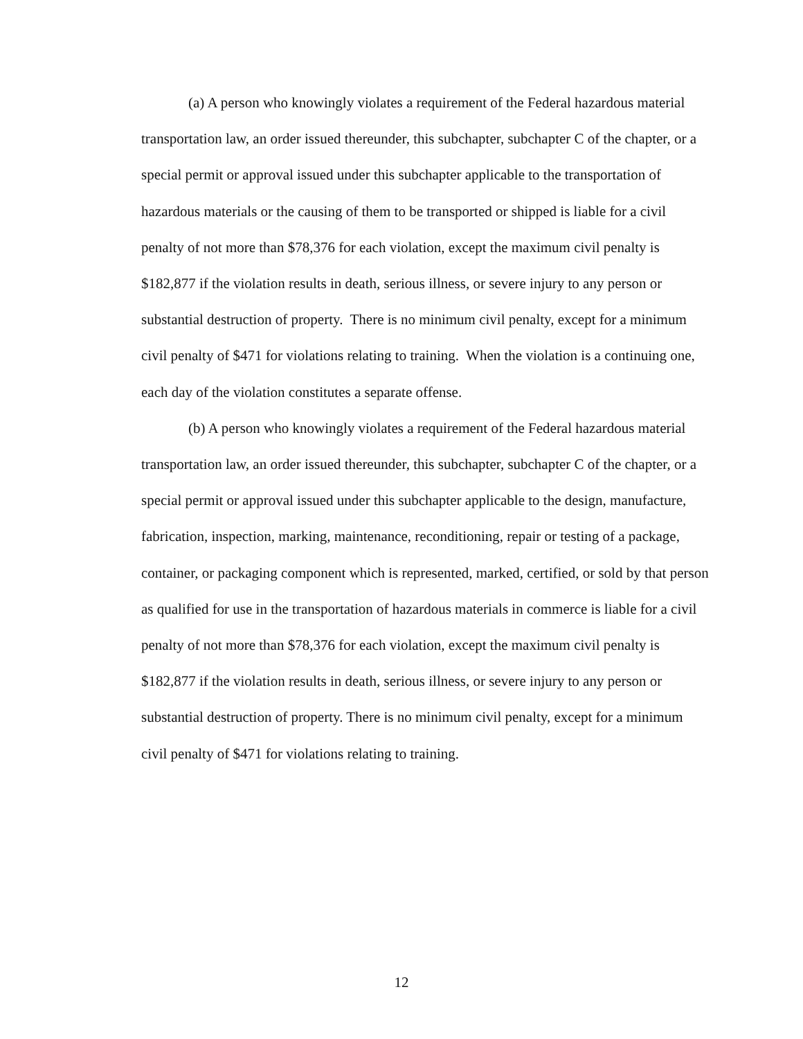(a) A person who knowingly violates a requirement of the Federal hazardous material transportation law, an order issued thereunder, this subchapter, subchapter C of the chapter, or a special permit or approval issued under this subchapter applicable to the transportation of hazardous materials or the causing of them to be transported or shipped is liable for a civil penalty of not more than $78,376 for each violation, except the maximum civil penalty is $182,877 if the violation results in death, serious illness, or severe injury to any person or substantial destruction of property. There is no minimum civil penalty, except for a minimum civil penalty of $471 for violations relating to training. When the violation is a continuing one, each day of the violation constitutes a separate offense.
(b) A person who knowingly violates a requirement of the Federal hazardous material transportation law, an order issued thereunder, this subchapter, subchapter C of the chapter, or a special permit or approval issued under this subchapter applicable to the design, manufacture, fabrication, inspection, marking, maintenance, reconditioning, repair or testing of a package, container, or packaging component which is represented, marked, certified, or sold by that person as qualified for use in the transportation of hazardous materials in commerce is liable for a civil penalty of not more than $78,376 for each violation, except the maximum civil penalty is $182,877 if the violation results in death, serious illness, or severe injury to any person or substantial destruction of property. There is no minimum civil penalty, except for a minimum civil penalty of $471 for violations relating to training.
12